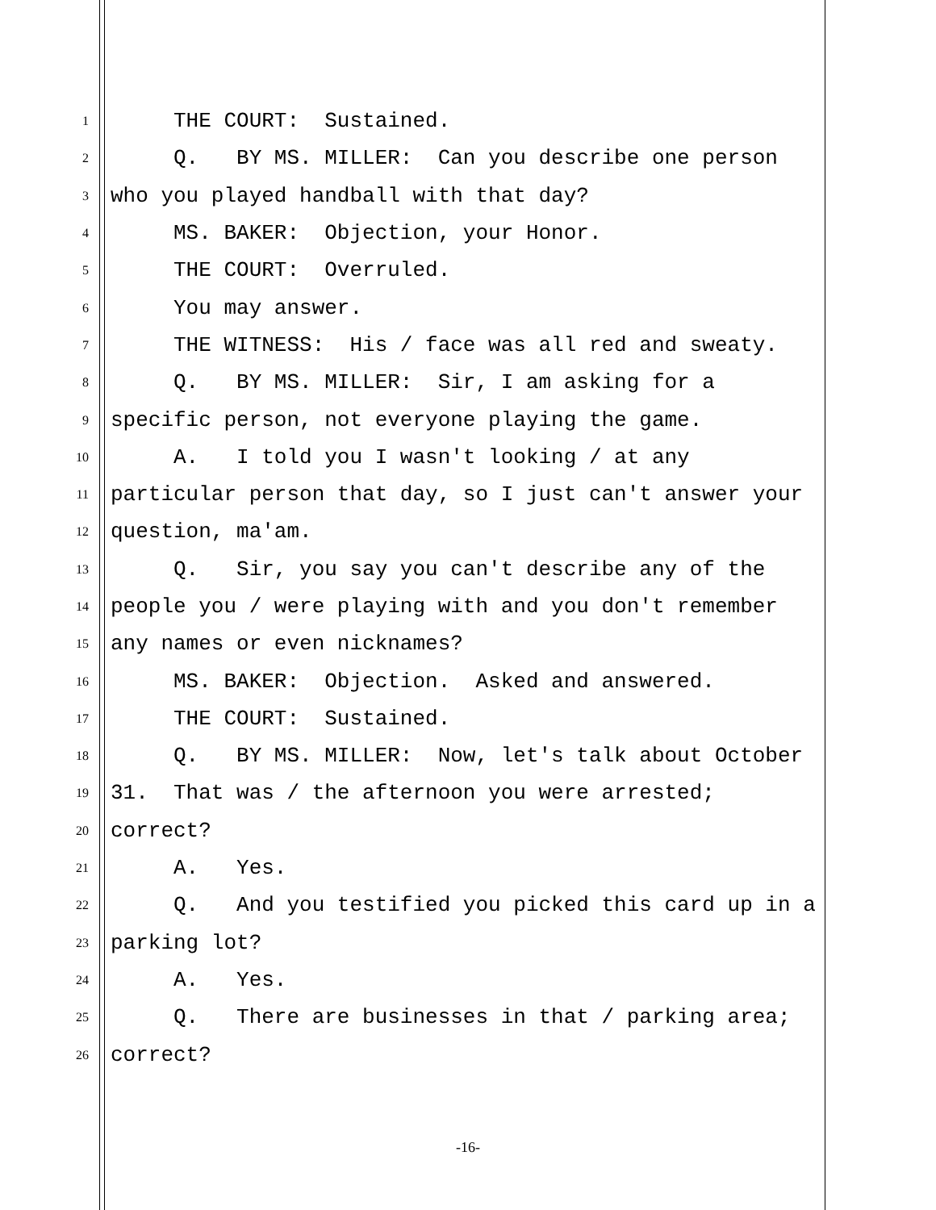1 THE COURT: Sustained.
2 Q. BY MS. MILLER: Can you describe one person
3 who you played handball with that day?
4 MS. BAKER: Objection, your Honor.
5 THE COURT: Overruled.
6 You may answer.
7 THE WITNESS: His / face was all red and sweaty.
8 Q. BY MS. MILLER: Sir, I am asking for a
9 specific person, not everyone playing the game.
10 A. I told you I wasn't looking / at any
11 particular person that day, so I just can't answer your
12 question, ma'am.
13 Q. Sir, you say you can't describe any of the
14 people you / were playing with and you don't remember
15 any names or even nicknames?
16 MS. BAKER: Objection. Asked and answered.
17 THE COURT: Sustained.
18 Q. BY MS. MILLER: Now, let's talk about October
19 31. That was / the afternoon you were arrested;
20 correct?
21 A. Yes.
22 Q. And you testified you picked this card up in a
23 parking lot?
24 A. Yes.
25 Q. There are businesses in that / parking area;
26 correct?
-16-